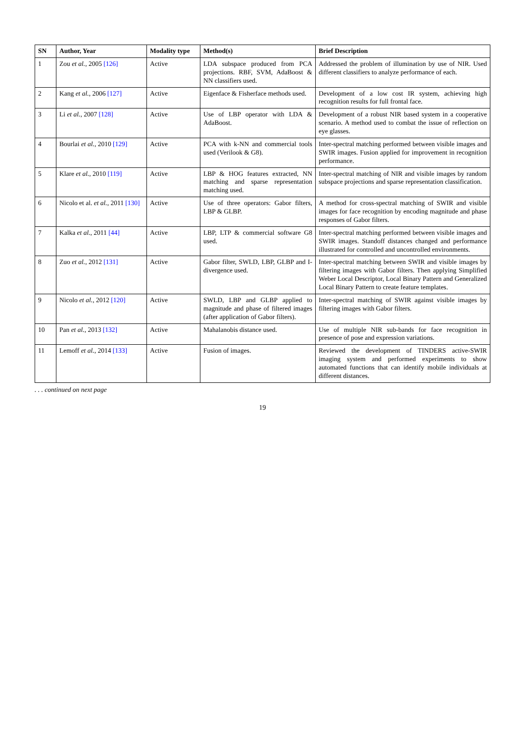| SN | Author, Year | Modality type | Method(s) | Brief Description |
| --- | --- | --- | --- | --- |
| 1 | Zou et al. , 2005 [126] | Active | LDA subspace produced from PCA projections. RBF, SVM, AdaBoost & NN classifiers used. | Addressed the problem of illumination by use of NIR. Used different classifiers to analyze performance of each. |
| 2 | Kang et al. , 2006 [127] | Active | Eigenface & Fisherface methods used. | Development of a low cost IR system, achieving high recognition results for full frontal face. |
| 3 | Li et al. , 2007 [128] | Active | Use of LBP operator with LDA & AdaBoost. | Development of a robust NIR based system in a cooperative scenario. A method used to combat the issue of reflection on eye glasses. |
| 4 | Bourlai et al. , 2010 [129] | Active | PCA with k-NN and commercial tools used (Verilook & G8). | Inter-spectral matching performed between visible images and SWIR images. Fusion applied for improvement in recognition performance. |
| 5 | Klare et al. , 2010 [119] | Active | LBP & HOG features extracted, NN matching and sparse representation matching used. | Inter-spectral matching of NIR and visible images by random subspace projections and sparse representation classification. |
| 6 | Nicolo et al. et al. , 2011 [130] | Active | Use of three operators: Gabor filters, LBP & GLBP. | A method for cross-spectral matching of SWIR and visible images for face recognition by encoding magnitude and phase responses of Gabor filters. |
| 7 | Kalka et al. , 2011 [44] | Active | LBP, LTP & commercial software G8 used. | Inter-spectral matching performed between visible images and SWIR images. Standoff distances changed and performance illustrated for controlled and uncontrolled environments. |
| 8 | Zuo et al. , 2012 [131] | Active | Gabor filter, SWLD, LBP, GLBP and I-divergence used. | Inter-spectral matching between SWIR and visible images by filtering images with Gabor filters. Then applying Simplified Weber Local Descriptor, Local Binary Pattern and Generalized Local Binary Pattern to create feature templates. |
| 9 | Nicolo et al. , 2012 [120] | Active | SWLD, LBP and GLBP applied to magnitude and phase of filtered images (after application of Gabor filters). | Inter-spectral matching of SWIR against visible images by filtering images with Gabor filters. |
| 10 | Pan et al. , 2013 [132] | Active | Mahalanobis distance used. | Use of multiple NIR sub-bands for face recognition in presence of pose and expression variations. |
| 11 | Lemoff et al. , 2014 [133] | Active | Fusion of images. | Reviewed the development of TINDERS active-SWIR imaging system and performed experiments to show automated functions that can identify mobile individuals at different distances. |
. . . continued on next page
19